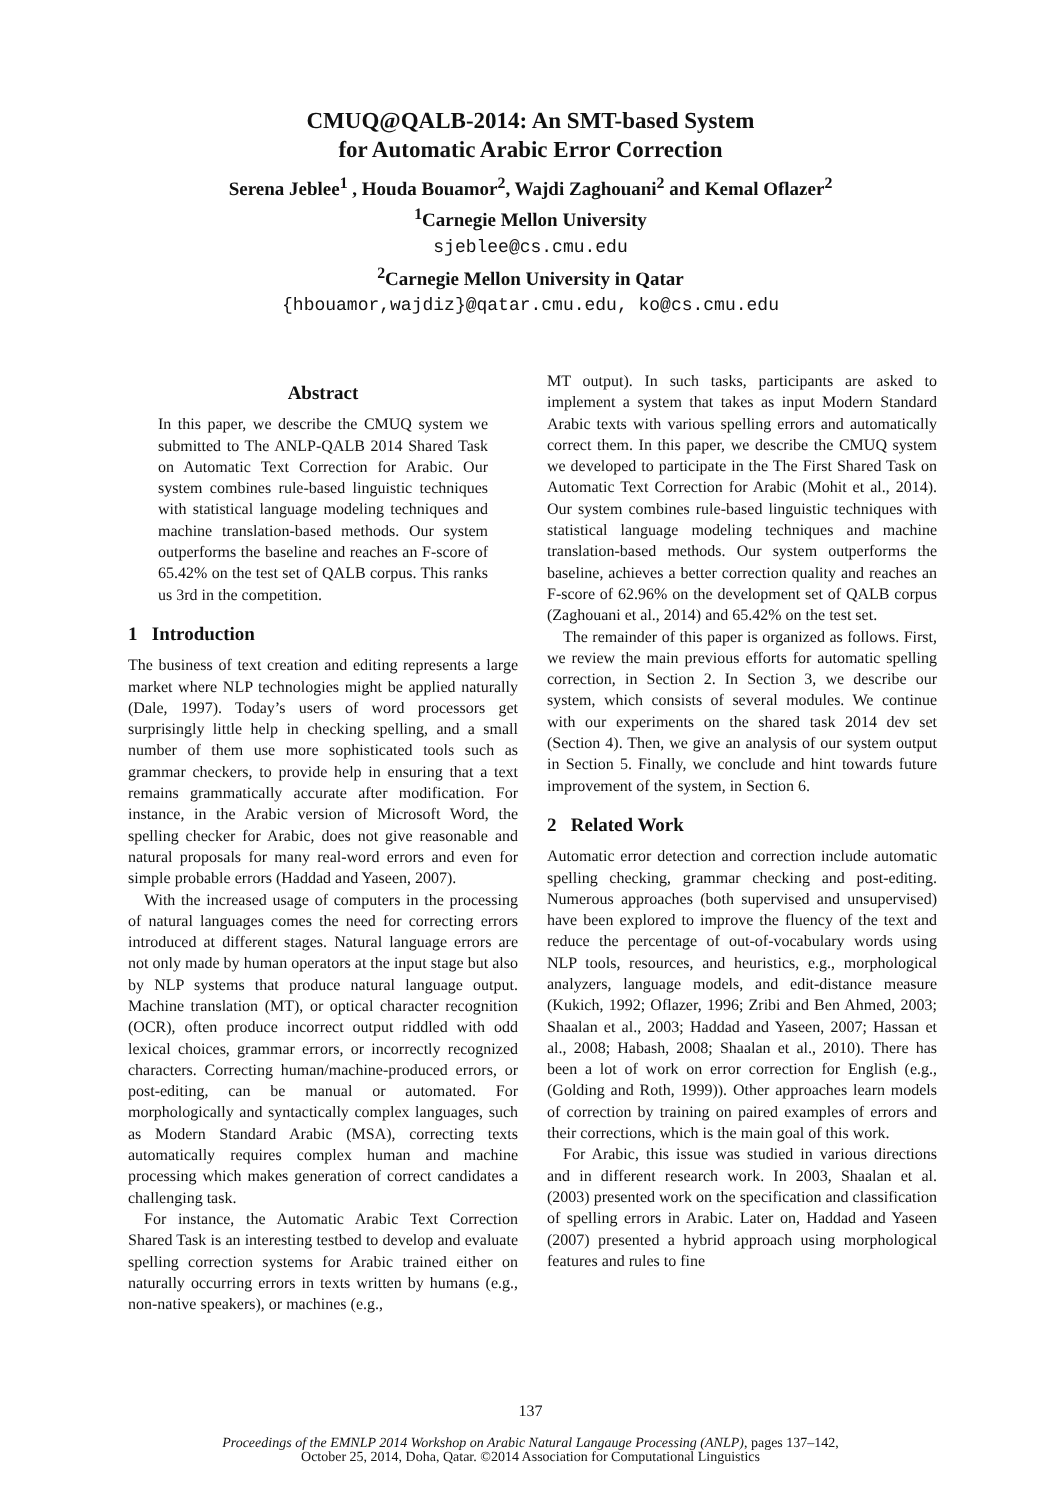CMUQ@QALB-2014: An SMT-based System
for Automatic Arabic Error Correction
Serena Jeblee<sup>1</sup> , Houda Bouamor<sup>2</sup>, Wajdi Zaghouani<sup>2</sup> and Kemal Oflazer<sup>2</sup>
<sup>1</sup> Carnegie Mellon University
sjeblee@cs.cmu.edu
<sup>2</sup> Carnegie Mellon University in Qatar
{hbouamor,wajdiz}@qatar.cmu.edu, ko@cs.cmu.edu
Abstract
In this paper, we describe the CMUQ system we submitted to The ANLP-QALB 2014 Shared Task on Automatic Text Correction for Arabic. Our system combines rule-based linguistic techniques with statistical language modeling techniques and machine translation-based methods. Our system outperforms the baseline and reaches an F-score of 65.42% on the test set of QALB corpus. This ranks us 3rd in the competition.
1 Introduction
The business of text creation and editing represents a large market where NLP technologies might be applied naturally (Dale, 1997). Today’s users of word processors get surprisingly little help in checking spelling, and a small number of them use more sophisticated tools such as grammar checkers, to provide help in ensuring that a text remains grammatically accurate after modification. For instance, in the Arabic version of Microsoft Word, the spelling checker for Arabic, does not give reasonable and natural proposals for many real-word errors and even for simple probable errors (Haddad and Yaseen, 2007).
With the increased usage of computers in the processing of natural languages comes the need for correcting errors introduced at different stages. Natural language errors are not only made by human operators at the input stage but also by NLP systems that produce natural language output. Machine translation (MT), or optical character recognition (OCR), often produce incorrect output riddled with odd lexical choices, grammar errors, or incorrectly recognized characters. Correcting human/machine-produced errors, or post-editing, can be manual or automated. For morphologically and syntactically complex languages, such as Modern Standard Arabic (MSA), correcting texts automatically requires complex human and machine processing which makes generation of correct candidates a challenging task.
For instance, the Automatic Arabic Text Correction Shared Task is an interesting testbed to develop and evaluate spelling correction systems for Arabic trained either on naturally occurring errors in texts written by humans (e.g., non-native speakers), or machines (e.g.,
MT output). In such tasks, participants are asked to implement a system that takes as input Modern Standard Arabic texts with various spelling errors and automatically correct them. In this paper, we describe the CMUQ system we developed to participate in the The First Shared Task on Automatic Text Correction for Arabic (Mohit et al., 2014). Our system combines rule-based linguistic techniques with statistical language modeling techniques and machine translation-based methods. Our system outperforms the baseline, achieves a better correction quality and reaches an F-score of 62.96% on the development set of QALB corpus (Zaghouani et al., 2014) and 65.42% on the test set.
The remainder of this paper is organized as follows. First, we review the main previous efforts for automatic spelling correction, in Section 2. In Section 3, we describe our system, which consists of several modules. We continue with our experiments on the shared task 2014 dev set (Section 4). Then, we give an analysis of our system output in Section 5. Finally, we conclude and hint towards future improvement of the system, in Section 6.
2 Related Work
Automatic error detection and correction include automatic spelling checking, grammar checking and post-editing. Numerous approaches (both supervised and unsupervised) have been explored to improve the fluency of the text and reduce the percentage of out-of-vocabulary words using NLP tools, resources, and heuristics, e.g., morphological analyzers, language models, and edit-distance measure (Kukich, 1992; Oflazer, 1996; Zribi and Ben Ahmed, 2003; Shaalan et al., 2003; Haddad and Yaseen, 2007; Hassan et al., 2008; Habash, 2008; Shaalan et al., 2010). There has been a lot of work on error correction for English (e.g., (Golding and Roth, 1999)). Other approaches learn models of correction by training on paired examples of errors and their corrections, which is the main goal of this work.
For Arabic, this issue was studied in various directions and in different research work. In 2003, Shaalan et al. (2003) presented work on the specification and classification of spelling errors in Arabic. Later on, Haddad and Yaseen (2007) presented a hybrid approach using morphological features and rules to fine
137
Proceedings of the EMNLP 2014 Workshop on Arabic Natural Langauge Processing (ANLP), pages 137–142,
October 25, 2014, Doha, Qatar. ©2014 Association for Computational Linguistics